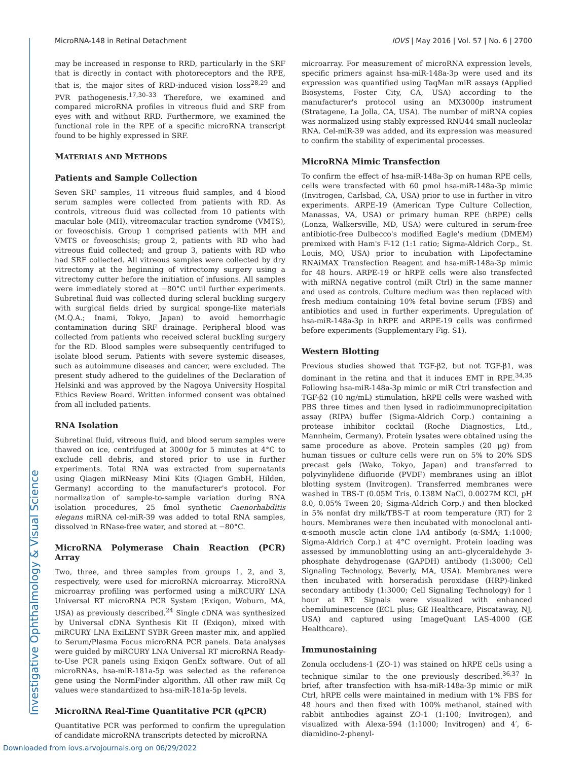Investigative Ophthalmology & Visual Science
MicroRNA-148 in Retinal Detachment IOVS | May 2016 | Vol. 57 | No. 6 | 2700
may be increased in response to RRD, particularly in the SRF that is directly in contact with photoreceptors and the RPE, that is, the major sites of RRD-induced vision loss<sup>28,29</sup> and PVR pathogenesis.<sup>17,30–33</sup> Therefore, we examined and compared microRNA profiles in vitreous fluid and SRF from eyes with and without RRD. Furthermore, we examined the functional role in the RPE of a specific microRNA transcript found to be highly expressed in SRF.
MATERIALS AND METHODS
Patients and Sample Collection
Seven SRF samples, 11 vitreous fluid samples, and 4 blood serum samples were collected from patients with RD. As controls, vitreous fluid was collected from 10 patients with macular hole (MH), vitreomacular traction syndrome (VMTS), or foveoschisis. Group 1 comprised patients with MH and VMTS or foveoschisis; group 2, patients with RD who had vitreous fluid collected; and group 3, patients with RD who had SRF collected. All vitreous samples were collected by dry vitrectomy at the beginning of vitrectomy surgery using a vitrectomy cutter before the initiation of infusions. All samples were immediately stored at −80°C until further experiments. Subretinal fluid was collected during scleral buckling surgery with surgical fields dried by surgical sponge-like materials (M.Q.A.; Inami, Tokyo, Japan) to avoid hemorrhagic contamination during SRF drainage. Peripheral blood was collected from patients who received scleral buckling surgery for the RD. Blood samples were subsequently centrifuged to isolate blood serum. Patients with severe systemic diseases, such as autoimmune diseases and cancer, were excluded. The present study adhered to the guidelines of the Declaration of Helsinki and was approved by the Nagoya University Hospital Ethics Review Board. Written informed consent was obtained from all included patients.
RNA Isolation
Subretinal fluid, vitreous fluid, and blood serum samples were thawed on ice, centrifuged at 3000g for 5 minutes at 4°C to exclude cell debris, and stored prior to use in further experiments. Total RNA was extracted from supernatants using Qiagen miRNeasy Mini Kits (Qiagen GmbH, Hilden, Germany) according to the manufacturer's protocol. For normalization of sample-to-sample variation during RNA isolation procedures, 25 fmol synthetic Caenorhabditis elegans miRNA cel-miR-39 was added to total RNA samples, dissolved in RNase-free water, and stored at −80°C.
MicroRNA Polymerase Chain Reaction (PCR) Array
Two, three, and three samples from groups 1, 2, and 3, respectively, were used for microRNA microarray. MicroRNA microarray profiling was performed using a miRCURY LNA Universal RT microRNA PCR System (Exiqon, Woburn, MA, USA) as previously described.<sup>24</sup> Single cDNA was synthesized by Universal cDNA Synthesis Kit II (Exiqon), mixed with miRCURY LNA ExiLENT SYBR Green master mix, and applied to Serum/Plasma Focus microRNA PCR panels. Data analyses were guided by miRCURY LNA Universal RT microRNA Ready-to-Use PCR panels using Exiqon GenEx software. Out of all microRNAs, hsa-miR-181a-5p was selected as the reference gene using the NormFinder algorithm. All other raw miR Cq values were standardized to hsa-miR-181a-5p levels.
MicroRNA Real-Time Quantitative PCR (qPCR)
Quantitative PCR was performed to confirm the upregulation of candidate microRNA transcripts detected by microRNA
microarray. For measurement of microRNA expression levels, specific primers against hsa-miR-148a-3p were used and its expression was quantified using TaqMan miR assays (Applied Biosystems, Foster City, CA, USA) according to the manufacturer's protocol using an MX3000p instrument (Stratagene, La Jolla, CA, USA). The number of miRNA copies was normalized using stably expressed RNU44 small nucleolar RNA. Cel-miR-39 was added, and its expression was measured to confirm the stability of experimental processes.
MicroRNA Mimic Transfection
To confirm the effect of hsa-miR-148a-3p on human RPE cells, cells were transfected with 60 pmol hsa-miR-148a-3p mimic (Invitrogen, Carlsbad, CA, USA) prior to use in further in vitro experiments. ARPE-19 (American Type Culture Collection, Manassas, VA, USA) or primary human RPE (hRPE) cells (Lonza, Walkersville, MD, USA) were cultured in serum-free antibiotic-free Dulbecco's modified Eagle's medium (DMEM) premixed with Ham's F-12 (1:1 ratio; Sigma-Aldrich Corp., St. Louis, MO, USA) prior to incubation with Lipofectamine RNAiMAX Transfection Reagent and hsa-miR-148a-3p mimic for 48 hours. ARPE-19 or hRPE cells were also transfected with miRNA negative control (miR Ctrl) in the same manner and used as controls. Culture medium was then replaced with fresh medium containing 10% fetal bovine serum (FBS) and antibiotics and used in further experiments. Upregulation of hsa-miR-148a-3p in hRPE and ARPE-19 cells was confirmed before experiments (Supplementary Fig. S1).
Western Blotting
Previous studies showed that TGF-β2, but not TGF-β1, was dominant in the retina and that it induces EMT in RPE.<sup>34,35</sup> Following hsa-miR-148a-3p mimic or miR Ctrl transfection and TGF-β2 (10 ng/mL) stimulation, hRPE cells were washed with PBS three times and then lysed in radioimmunoprecipitation assay (RIPA) buffer (Sigma-Aldrich Corp.) containing a protease inhibitor cocktail (Roche Diagnostics, Ltd., Mannheim, Germany). Protein lysates were obtained using the same procedure as above. Protein samples (20 μg) from human tissues or culture cells were run on 5% to 20% SDS precast gels (Wako, Tokyo, Japan) and transferred to polyvinylidene difluoride (PVDF) membranes using an iBlot blotting system (Invitrogen). Transferred membranes were washed in TBS-T (0.05M Tris, 0.138M NaCl, 0.0027M KCl, pH 8.0, 0.05% Tween 20; Sigma-Aldrich Corp.) and then blocked in 5% nonfat dry milk/TBS-T at room temperature (RT) for 2 hours. Membranes were then incubated with monoclonal anti-α-smooth muscle actin clone 1A4 antibody (α-SMA; 1:1000; Sigma-Aldrich Corp.) at 4°C overnight. Protein loading was assessed by immunoblotting using an anti–glyceraldehyde 3-phosphate dehydrogenase (GAPDH) antibody (1:3000; Cell Signaling Technology, Beverly, MA, USA). Membranes were then incubated with horseradish peroxidase (HRP)-linked secondary antibody (1:3000; Cell Signaling Technology) for 1 hour at RT. Signals were visualized with enhanced chemiluminescence (ECL plus; GE Healthcare, Piscataway, NJ, USA) and captured using ImageQuant LAS-4000 (GE Healthcare).
Immunostaining
Zonula occludens-1 (ZO-1) was stained on hRPE cells using a technique similar to the one previously described.<sup>36,37</sup> In brief, after transfection with hsa-miR-148a-3p mimic or miR Ctrl, hRPE cells were maintained in medium with 1% FBS for 48 hours and then fixed with 100% methanol, stained with rabbit antibodies against ZO-1 (1:100; Invitrogen), and visualized with Alexa-594 (1:1000; Invitrogen) and 4′, 6-diamidino-2-phenyl-
Downloaded from iovs.arvojournals.org on 06/29/2022